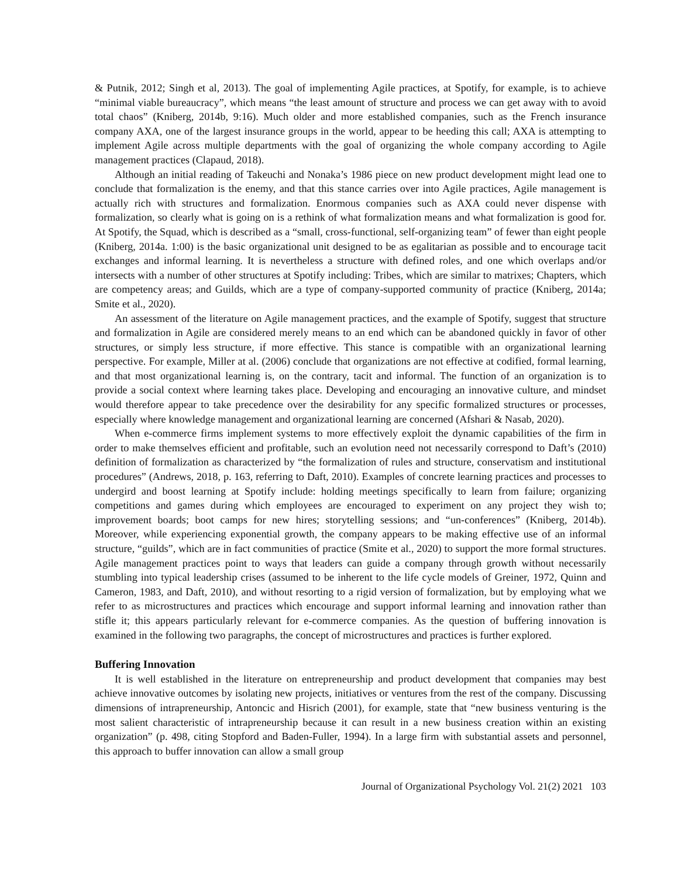& Putnik, 2012; Singh et al, 2013). The goal of implementing Agile practices, at Spotify, for example, is to achieve “minimal viable bureaucracy”, which means “the least amount of structure and process we can get away with to avoid total chaos” (Kniberg, 2014b, 9:16). Much older and more established companies, such as the French insurance company AXA, one of the largest insurance groups in the world, appear to be heeding this call; AXA is attempting to implement Agile across multiple departments with the goal of organizing the whole company according to Agile management practices (Clapaud, 2018).
Although an initial reading of Takeuchi and Nonaka’s 1986 piece on new product development might lead one to conclude that formalization is the enemy, and that this stance carries over into Agile practices, Agile management is actually rich with structures and formalization. Enormous companies such as AXA could never dispense with formalization, so clearly what is going on is a rethink of what formalization means and what formalization is good for. At Spotify, the Squad, which is described as a “small, cross-functional, self-organizing team” of fewer than eight people (Kniberg, 2014a. 1:00) is the basic organizational unit designed to be as egalitarian as possible and to encourage tacit exchanges and informal learning. It is nevertheless a structure with defined roles, and one which overlaps and/or intersects with a number of other structures at Spotify including: Tribes, which are similar to matrixes; Chapters, which are competency areas; and Guilds, which are a type of company-supported community of practice (Kniberg, 2014a; Smite et al., 2020).
An assessment of the literature on Agile management practices, and the example of Spotify, suggest that structure and formalization in Agile are considered merely means to an end which can be abandoned quickly in favor of other structures, or simply less structure, if more effective. This stance is compatible with an organizational learning perspective. For example, Miller at al. (2006) conclude that organizations are not effective at codified, formal learning, and that most organizational learning is, on the contrary, tacit and informal. The function of an organization is to provide a social context where learning takes place. Developing and encouraging an innovative culture, and mindset would therefore appear to take precedence over the desirability for any specific formalized structures or processes, especially where knowledge management and organizational learning are concerned (Afshari & Nasab, 2020).
When e-commerce firms implement systems to more effectively exploit the dynamic capabilities of the firm in order to make themselves efficient and profitable, such an evolution need not necessarily correspond to Daft’s (2010) definition of formalization as characterized by “the formalization of rules and structure, conservatism and institutional procedures” (Andrews, 2018, p. 163, referring to Daft, 2010). Examples of concrete learning practices and processes to undergird and boost learning at Spotify include: holding meetings specifically to learn from failure; organizing competitions and games during which employees are encouraged to experiment on any project they wish to; improvement boards; boot camps for new hires; storytelling sessions; and “un-conferences” (Kniberg, 2014b). Moreover, while experiencing exponential growth, the company appears to be making effective use of an informal structure, “guilds”, which are in fact communities of practice (Smite et al., 2020) to support the more formal structures. Agile management practices point to ways that leaders can guide a company through growth without necessarily stumbling into typical leadership crises (assumed to be inherent to the life cycle models of Greiner, 1972, Quinn and Cameron, 1983, and Daft, 2010), and without resorting to a rigid version of formalization, but by employing what we refer to as microstructures and practices which encourage and support informal learning and innovation rather than stifle it; this appears particularly relevant for e-commerce companies. As the question of buffering innovation is examined in the following two paragraphs, the concept of microstructures and practices is further explored.
Buffering Innovation
It is well established in the literature on entrepreneurship and product development that companies may best achieve innovative outcomes by isolating new projects, initiatives or ventures from the rest of the company. Discussing dimensions of intrapreneurship, Antoncic and Hisrich (2001), for example, state that “new business venturing is the most salient characteristic of intrapreneurship because it can result in a new business creation within an existing organization” (p. 498, citing Stopford and Baden-Fuller, 1994). In a large firm with substantial assets and personnel, this approach to buffer innovation can allow a small group
Journal of Organizational Psychology Vol. 21(2) 2021 103